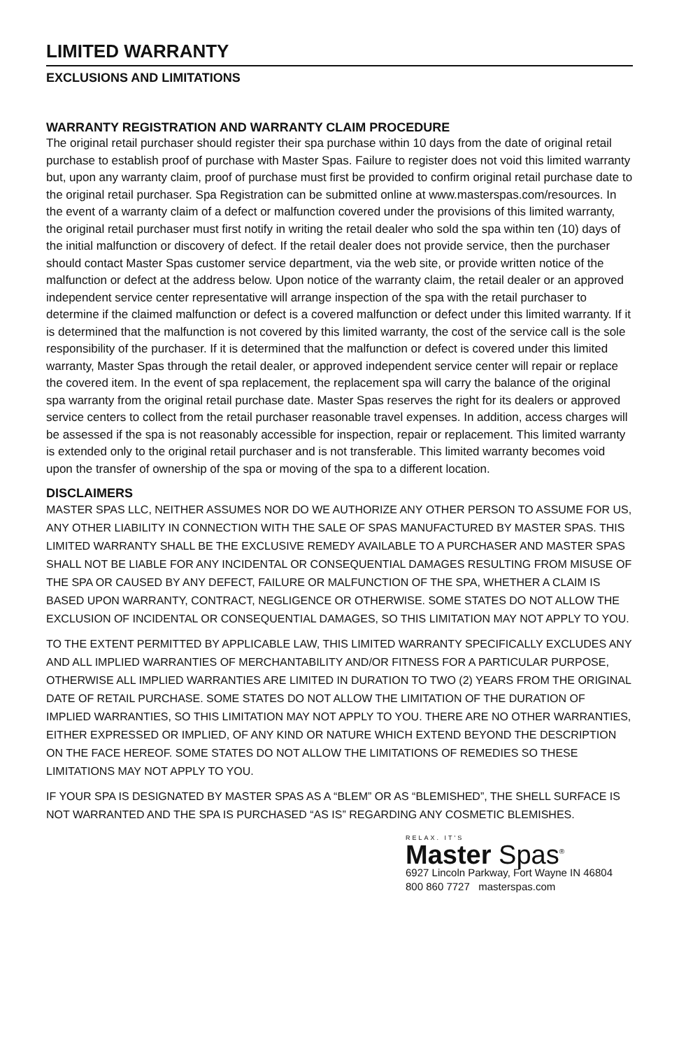LIMITED WARRANTY
EXCLUSIONS AND LIMITATIONS
WARRANTY REGISTRATION AND WARRANTY CLAIM PROCEDURE
The original retail purchaser should register their spa purchase within 10 days from the date of original retail purchase to establish proof of purchase with Master Spas. Failure to register does not void this limited warranty but, upon any warranty claim, proof of purchase must first be provided to confirm original retail purchase date to the original retail purchaser. Spa Registration can be submitted online at www.masterspas.com/resources. In the event of a warranty claim of a defect or malfunction covered under the provisions of this limited warranty, the original retail purchaser must first notify in writing the retail dealer who sold the spa within ten (10) days of the initial malfunction or discovery of defect. If the retail dealer does not provide service, then the purchaser should contact Master Spas customer service department, via the web site, or provide written notice of the malfunction or defect at the address below. Upon notice of the warranty claim, the retail dealer or an approved independent service center representative will arrange inspection of the spa with the retail purchaser to determine if the claimed malfunction or defect is a covered malfunction or defect under this limited warranty. If it is determined that the malfunction is not covered by this limited warranty, the cost of the service call is the sole responsibility of the purchaser. If it is determined that the malfunction or defect is covered under this limited warranty, Master Spas through the retail dealer, or approved independent service center will repair or replace the covered item. In the event of spa replacement, the replacement spa will carry the balance of the original spa warranty from the original retail purchase date. Master Spas reserves the right for its dealers or approved service centers to collect from the retail purchaser reasonable travel expenses. In addition, access charges will be assessed if the spa is not reasonably accessible for inspection, repair or replacement. This limited warranty is extended only to the original retail purchaser and is not transferable. This limited warranty becomes void upon the transfer of ownership of the spa or moving of the spa to a different location.
DISCLAIMERS
MASTER SPAS LLC, NEITHER ASSUMES NOR DO WE AUTHORIZE ANY OTHER PERSON TO ASSUME FOR US, ANY OTHER LIABILITY IN CONNECTION WITH THE SALE OF SPAS MANUFACTURED BY MASTER SPAS. THIS LIMITED WARRANTY SHALL BE THE EXCLUSIVE REMEDY AVAILABLE TO A PURCHASER AND MASTER SPAS SHALL NOT BE LIABLE FOR ANY INCIDENTAL OR CONSEQUENTIAL DAMAGES RESULTING FROM MISUSE OF THE SPA OR CAUSED BY ANY DEFECT, FAILURE OR MALFUNCTION OF THE SPA, WHETHER A CLAIM IS BASED UPON WARRANTY, CONTRACT, NEGLIGENCE OR OTHERWISE. SOME STATES DO NOT ALLOW THE EXCLUSION OF INCIDENTAL OR CONSEQUENTIAL DAMAGES, SO THIS LIMITATION MAY NOT APPLY TO YOU.
TO THE EXTENT PERMITTED BY APPLICABLE LAW, THIS LIMITED WARRANTY SPECIFICALLY EXCLUDES ANY AND ALL IMPLIED WARRANTIES OF MERCHANTABILITY AND/OR FITNESS FOR A PARTICULAR PURPOSE, OTHERWISE ALL IMPLIED WARRANTIES ARE LIMITED IN DURATION TO TWO (2) YEARS FROM THE ORIGINAL DATE OF RETAIL PURCHASE. SOME STATES DO NOT ALLOW THE LIMITATION OF THE DURATION OF IMPLIED WARRANTIES, SO THIS LIMITATION MAY NOT APPLY TO YOU. THERE ARE NO OTHER WARRANTIES, EITHER EXPRESSED OR IMPLIED, OF ANY KIND OR NATURE WHICH EXTEND BEYOND THE DESCRIPTION ON THE FACE HEREOF. SOME STATES DO NOT ALLOW THE LIMITATIONS OF REMEDIES SO THESE LIMITATIONS MAY NOT APPLY TO YOU.
IF YOUR SPA IS DESIGNATED BY MASTER SPAS AS A “BLEM” OR AS “BLEMISHED”, THE SHELL SURFACE IS NOT WARRANTED AND THE SPA IS PURCHASED “AS IS” REGARDING ANY COSMETIC BLEMISHES.
RELAX. IT'S
Master Spas<sup>®</sup>
6927 Lincoln Parkway, Fort Wayne IN 46804
800 860 7727 masterspas.com